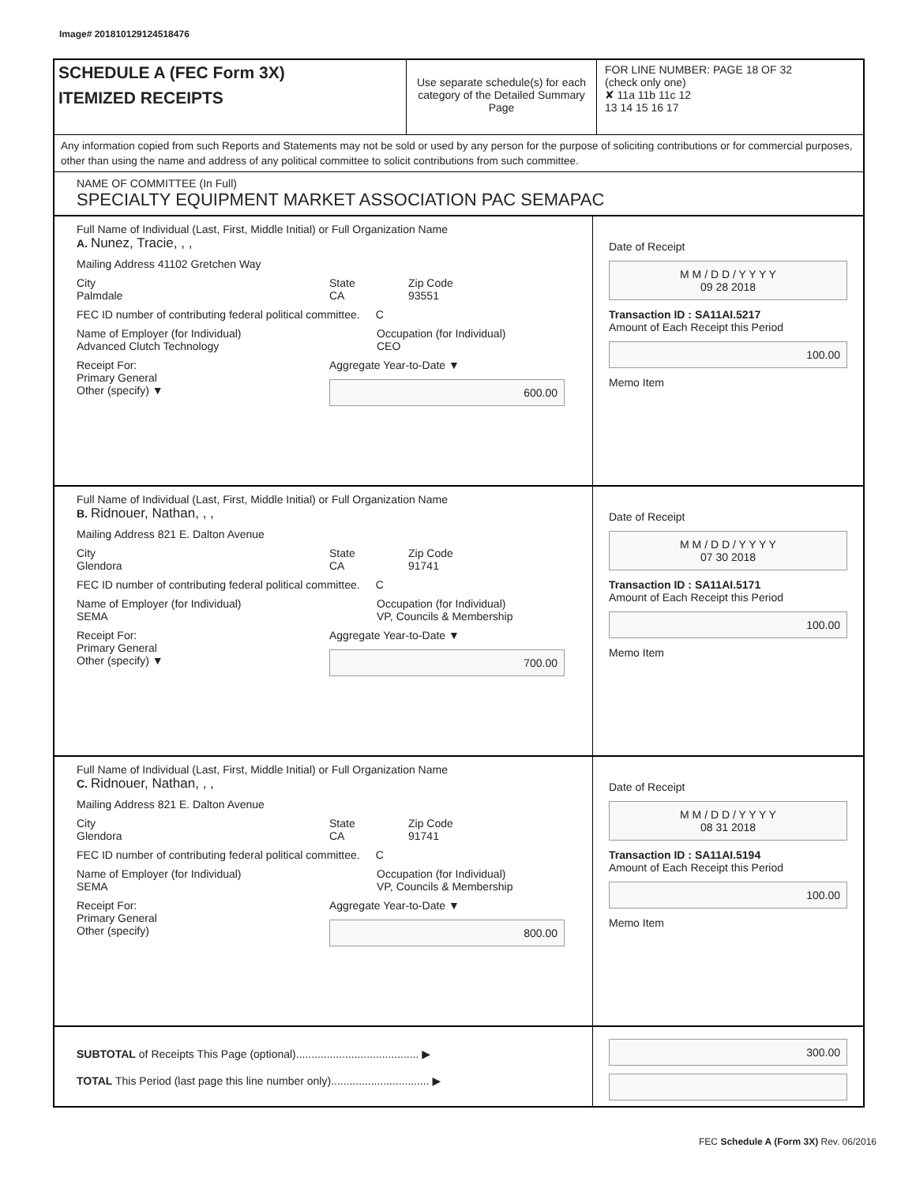Image# 201810129124518476
SCHEDULE A (FEC Form 3X)
ITEMIZED RECEIPTS
Use separate schedule(s) for each category of the Detailed Summary Page
FOR LINE NUMBER: PAGE 18 OF 32
(check only one)
✘ 11a 11b 11c 12
13 14 15 16 17
Any information copied from such Reports and Statements may not be sold or used by any person for the purpose of soliciting contributions or for commercial purposes, other than using the name and address of any political committee to solicit contributions from such committee.
NAME OF COMMITTEE (In Full)
SPECIALTY EQUIPMENT MARKET ASSOCIATION PAC SEMAPAC
Full Name of Individual (Last, First, Middle Initial) or Full Organization Name
A. Nunez, Tracie, , ,
Mailing Address 41102 Gretchen Way
City
Palmdale
State
CA
Zip Code
93551
FEC ID number of contributing federal political committee. C
Name of Employer (for Individual)
Advanced Clutch Technology
Occupation (for Individual)
CEO
Receipt For:
Primary General
Other (specify) ▼
Aggregate Year-to-Date ▼
600.00
Date of Receipt
M M / D D / Y Y Y Y
09 28 2018
Transaction ID : SA11AI.5217
Amount of Each Receipt this Period
100.00
Memo Item
Full Name of Individual (Last, First, Middle Initial) or Full Organization Name
B. Ridnouer, Nathan, , ,
Mailing Address 821 E. Dalton Avenue
City
Glendora
State
CA
Zip Code
91741
FEC ID number of contributing federal political committee. C
Name of Employer (for Individual)
SEMA
Occupation (for Individual)
VP, Councils & Membership
Receipt For:
Primary General
Other (specify) ▼
Aggregate Year-to-Date ▼
700.00
Date of Receipt
M M / D D / Y Y Y Y
07 30 2018
Transaction ID : SA11AI.5171
Amount of Each Receipt this Period
100.00
Memo Item
Full Name of Individual (Last, First, Middle Initial) or Full Organization Name
C. Ridnouer, Nathan, , ,
Mailing Address 821 E. Dalton Avenue
City
Glendora
State
CA
Zip Code
91741
FEC ID number of contributing federal political committee. C
Name of Employer (for Individual)
SEMA
Occupation (for Individual)
VP, Councils & Membership
Receipt For:
Primary General
Other (specify)
Aggregate Year-to-Date ▼
800.00
Date of Receipt
M M / D D / Y Y Y Y
08 31 2018
Transaction ID : SA11AI.5194
Amount of Each Receipt this Period
100.00
Memo Item
SUBTOTAL of Receipts This Page (optional)........................................ ▶
TOTAL This Period (last page this line number only)................................ ▶
300.00
FEC Schedule A (Form 3X) Rev. 06/2016